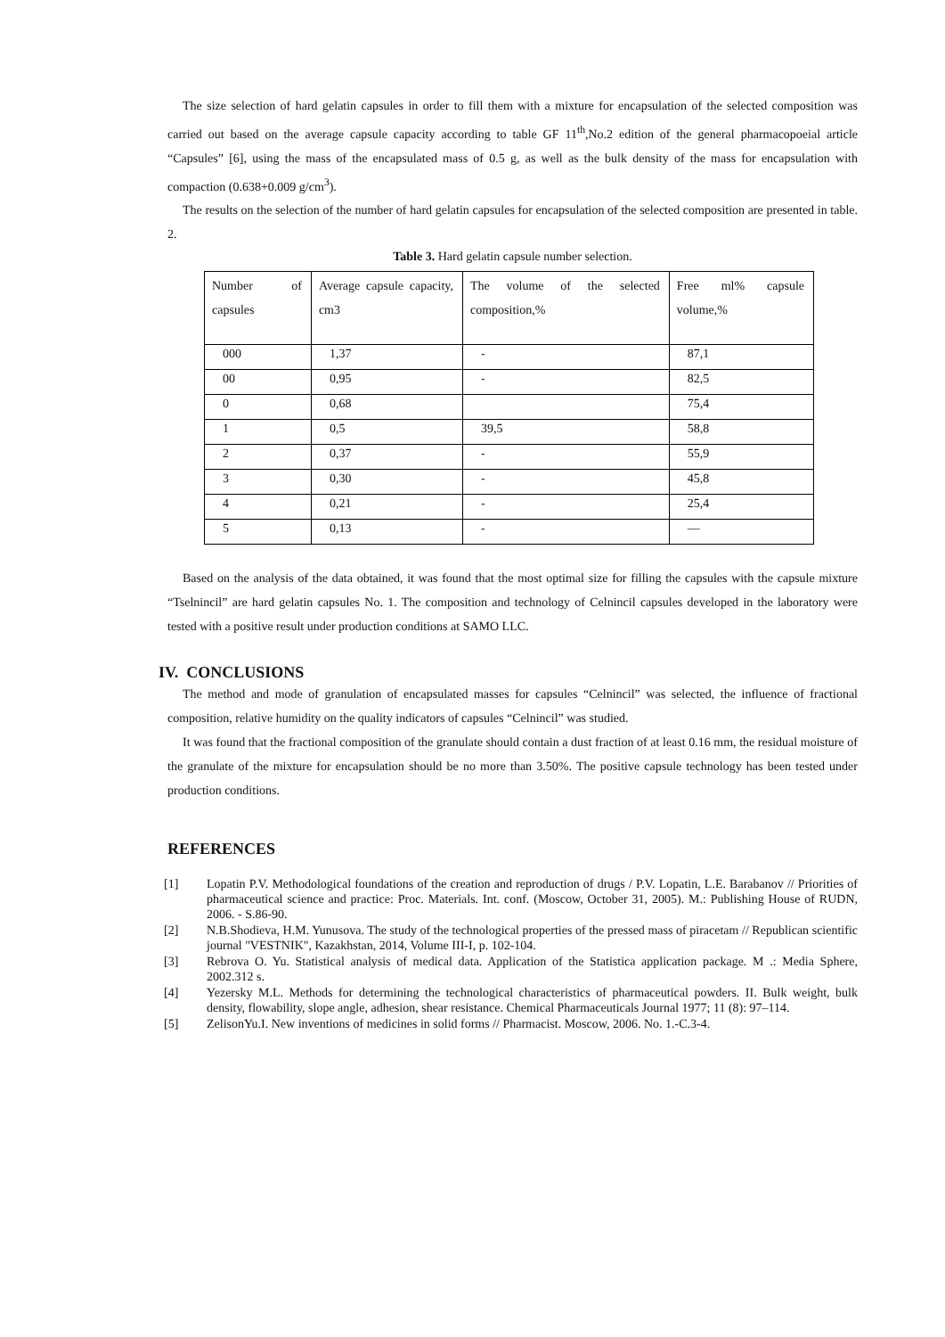The size selection of hard gelatin capsules in order to fill them with a mixture for encapsulation of the selected composition was carried out based on the average capsule capacity according to table GF 11<sup>th</sup>,No.2 edition of the general pharmacopoeial article “Capsules” [6], using the mass of the encapsulated mass of 0.5 g, as well as the bulk density of the mass for encapsulation with compaction (0.638+0.009 g/cm<sup>3</sup>).
The results on the selection of the number of hard gelatin capsules for encapsulation of the selected composition are presented in table. 2.
Table 3. Hard gelatin capsule number selection.
| Number of capsules | Average capsule capacity, cm3 | The volume of the selected composition,% | Free ml% capsule volume,% |
| 000 | 1,37 | - | 87,1 |
| 00 | 0,95 | - | 82,5 |
| 0 | 0,68 | | 75,4 |
| 1 | 0,5 | 39,5 | 58,8 |
| 2 | 0,37 | - | 55,9 |
| 3 | 0,30 | - | 45,8 |
| 4 | 0,21 | - | 25,4 |
| 5 | 0,13 | - | — |
Based on the analysis of the data obtained, it was found that the most optimal size for filling the capsules with the capsule mixture “Tselnincil” are hard gelatin capsules No. 1. The composition and technology of Celnincil capsules developed in the laboratory were tested with a positive result under production conditions at SAMO LLC.
IV. CONCLUSIONS
The method and mode of granulation of encapsulated masses for capsules “Celnincil” was selected, the influence of fractional composition, relative humidity on the quality indicators of capsules “Celnincil” was studied.
It was found that the fractional composition of the granulate should contain a dust fraction of at least 0.16 mm, the residual moisture of the granulate of the mixture for encapsulation should be no more than 3.50%. The positive capsule technology has been tested under production conditions.
REFERENCES
[1] Lopatin P.V. Methodological foundations of the creation and reproduction of drugs / P.V. Lopatin, L.E. Barabanov // Priorities of pharmaceutical science and practice: Proc. Materials. Int. conf. (Moscow, October 31, 2005). M.: Publishing House of RUDN, 2006. - S.86-90.
[2] N.B.Shodieva, H.M. Yunusova. The study of the technological properties of the pressed mass of piracetam // Republican scientific journal "VESTNIK", Kazakhstan, 2014, Volume III-I, p. 102-104.
[3] Rebrova O. Yu. Statistical analysis of medical data. Application of the Statistica application package. M .: Media Sphere, 2002.312 s.
[4] Yezersky M.L. Methods for determining the technological characteristics of pharmaceutical powders. II. Bulk weight, bulk density, flowability, slope angle, adhesion, shear resistance. Chemical Pharmaceuticals Journal 1977; 11 (8): 97–114.
[5] ZelisonYu.I. New inventions of medicines in solid forms // Pharmacist. Moscow, 2006. No. 1.-C.3-4.